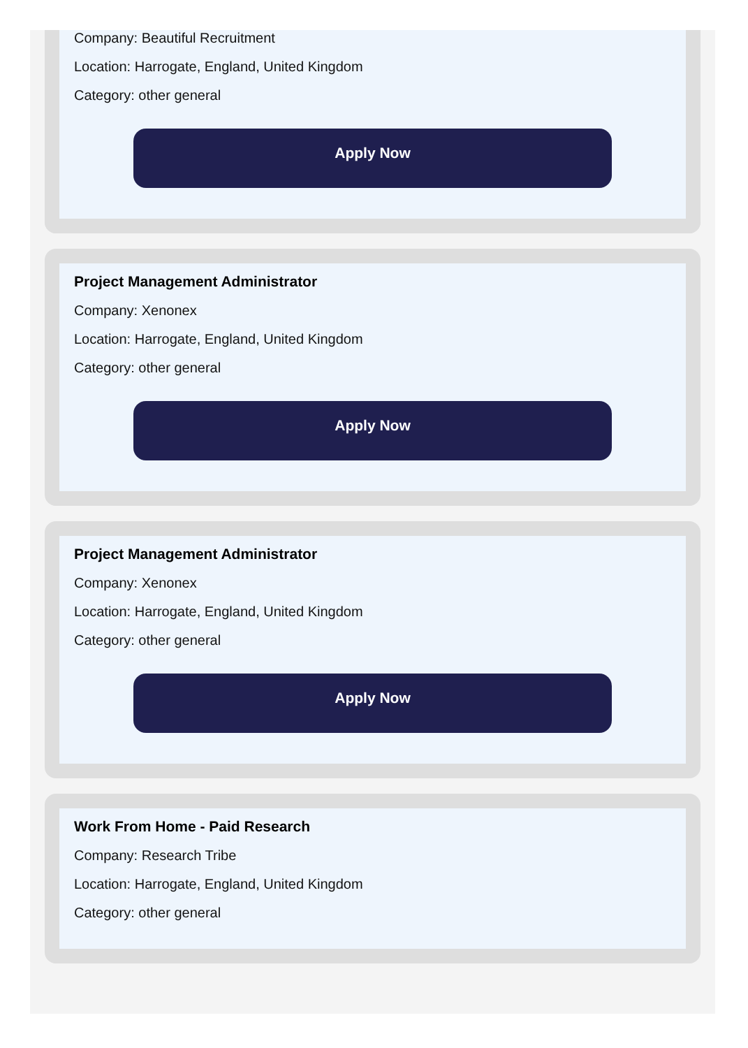Company: Beautiful Recruitment
Location: Harrogate, England, United Kingdom
Category: other general
Apply Now
Project Management Administrator
Company: Xenonex
Location: Harrogate, England, United Kingdom
Category: other general
Apply Now
Project Management Administrator
Company: Xenonex
Location: Harrogate, England, United Kingdom
Category: other general
Apply Now
Work From Home - Paid Research
Company: Research Tribe
Location: Harrogate, England, United Kingdom
Category: other general